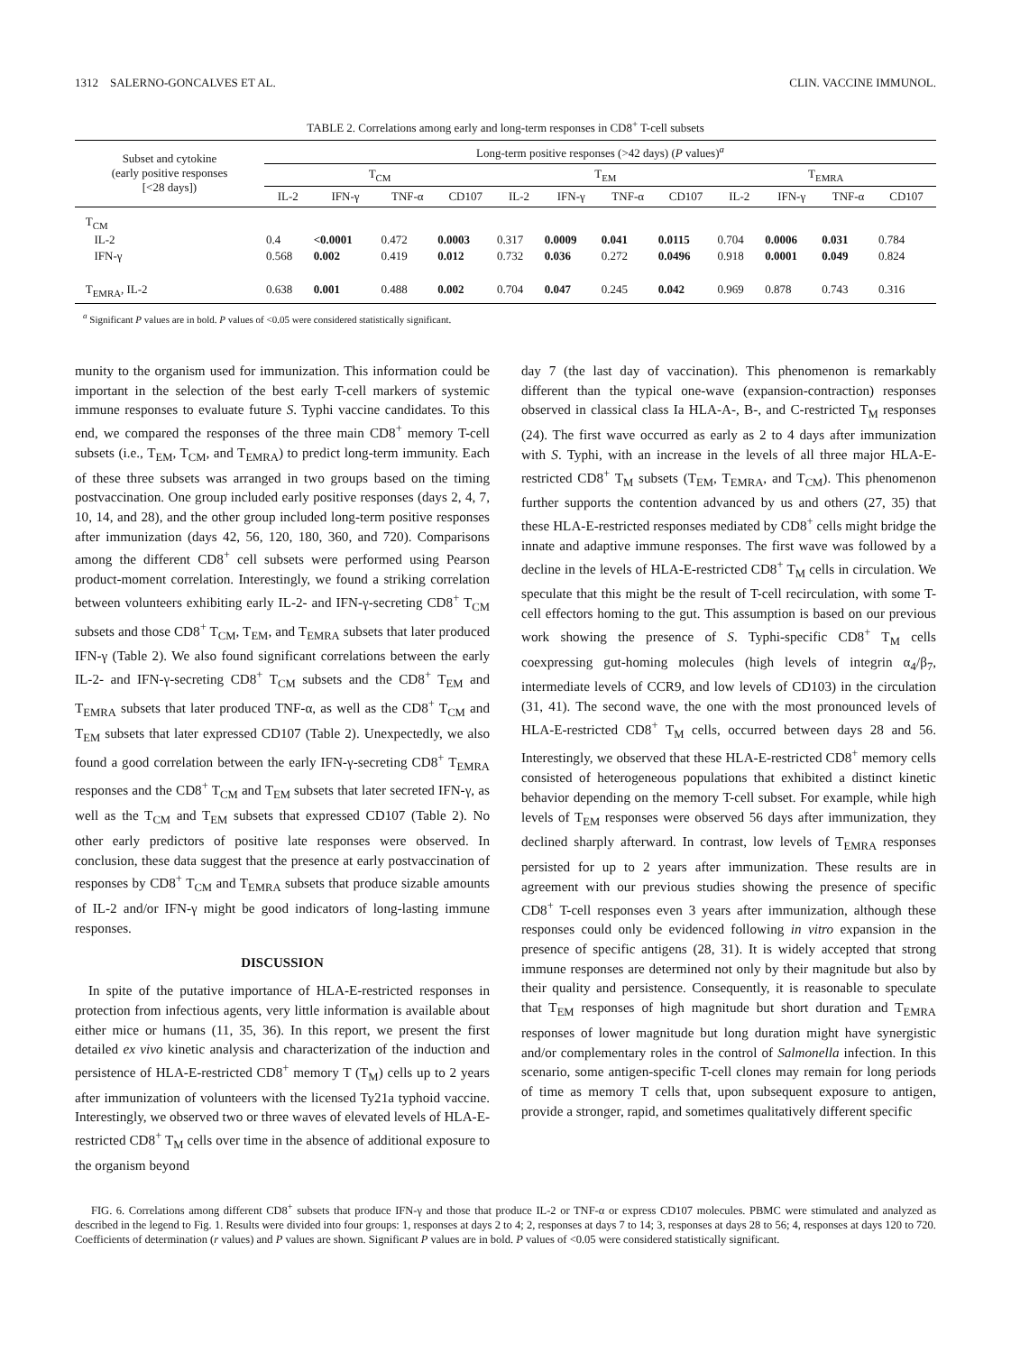1312 SALERNO-GONCALVES ET AL. CLIN. VACCINE IMMUNOL.
TABLE 2. Correlations among early and long-term responses in CD8<sup>+</sup> T-cell subsets
| Subset and cytokine (early positive responses [<28 days]) | Long-term positive responses (>42 days) ( P values)<sup>a</sup> | | | | | | | | | | | |
| --- | --- | --- | --- | --- | --- | --- | --- | --- | --- | --- | --- | --- |
| | T<sub>CM</sub> | | | | T<sub>EM</sub> | | | | T<sub>EMRA</sub> | | | |
| | IL-2 | IFN-γ | TNF-α | CD107 | IL-2 | IFN-γ | TNF-α | CD107 | IL-2 | IFN-γ | TNF-α | CD107 |
| T<sub>CM</sub> | | | | | | | | | | | | |
| IL-2 | 0.4 | <0.0001 | 0.472 | 0.0003 | 0.317 | 0.0009 | 0.041 | 0.0115 | 0.704 | 0.0006 | 0.031 | 0.784 |
| IFN-γ | 0.568 | 0.002 | 0.419 | 0.012 | 0.732 | 0.036 | 0.272 | 0.0496 | 0.918 | 0.0001 | 0.049 | 0.824 |
| T<sub>EMRA</sub>, IL-2 | 0.638 | 0.001 | 0.488 | 0.002 | 0.704 | 0.047 | 0.245 | 0.042 | 0.969 | 0.878 | 0.743 | 0.316 |
<sup>a</sup> Significant P values are in bold. P values of <0.05 were considered statistically significant.
munity to the organism used for immunization. This information could be important in the selection of the best early T-cell markers of systemic immune responses to evaluate future S. Typhi vaccine candidates. To this end, we compared the responses of the three main CD8<sup>+</sup> memory T-cell subsets (i.e., T<sub>EM</sub>, T<sub>CM</sub>, and T<sub>EMRA</sub>) to predict long-term immunity. Each of these three subsets was arranged in two groups based on the timing postvaccination. One group included early positive responses (days 2, 4, 7, 10, 14, and 28), and the other group included long-term positive responses after immunization (days 42, 56, 120, 180, 360, and 720). Comparisons among the different CD8<sup>+</sup> cell subsets were performed using Pearson product-moment correlation. Interestingly, we found a striking correlation between volunteers exhibiting early IL-2- and IFN-γ-secreting CD8<sup>+</sup> T<sub>CM</sub> subsets and those CD8<sup>+</sup> T<sub>CM</sub>, T<sub>EM</sub>, and T<sub>EMRA</sub> subsets that later produced IFN-γ (Table 2). We also found significant correlations between the early IL-2- and IFN-γ-secreting CD8<sup>+</sup> T<sub>CM</sub> subsets and the CD8<sup>+</sup> T<sub>EM</sub> and T<sub>EMRA</sub> subsets that later produced TNF-α, as well as the CD8<sup>+</sup> T<sub>CM</sub> and T<sub>EM</sub> subsets that later expressed CD107 (Table 2). Unexpectedly, we also found a good correlation between the early IFN-γ-secreting CD8<sup>+</sup> T<sub>EMRA</sub> responses and the CD8<sup>+</sup> T<sub>CM</sub> and T<sub>EM</sub> subsets that later secreted IFN-γ, as well as the T<sub>CM</sub> and T<sub>EM</sub> subsets that expressed CD107 (Table 2). No other early predictors of positive late responses were observed. In conclusion, these data suggest that the presence at early postvaccination of responses by CD8<sup>+</sup> T<sub>CM</sub> and T<sub>EMRA</sub> subsets that produce sizable amounts of IL-2 and/or IFN-γ might be good indicators of long-lasting immune responses.
DISCUSSION
In spite of the putative importance of HLA-E-restricted responses in protection from infectious agents, very little information is available about either mice or humans (11, 35, 36). In this report, we present the first detailed ex vivo kinetic analysis and characterization of the induction and persistence of HLA-E-restricted CD8<sup>+</sup> memory T (T<sub>M</sub>) cells up to 2 years after immunization of volunteers with the licensed Ty21a typhoid vaccine. Interestingly, we observed two or three waves of elevated levels of HLA-E-restricted CD8<sup>+</sup> T<sub>M</sub> cells over time in the absence of additional exposure to the organism beyond
day 7 (the last day of vaccination). This phenomenon is remarkably different than the typical one-wave (expansion-contraction) responses observed in classical class Ia HLA-A-, B-, and C-restricted T<sub>M</sub> responses (24). The first wave occurred as early as 2 to 4 days after immunization with S. Typhi, with an increase in the levels of all three major HLA-E-restricted CD8<sup>+</sup> T<sub>M</sub> subsets (T<sub>EM</sub>, T<sub>EMRA</sub>, and T<sub>CM</sub>). This phenomenon further supports the contention advanced by us and others (27, 35) that these HLA-E-restricted responses mediated by CD8<sup>+</sup> cells might bridge the innate and adaptive immune responses. The first wave was followed by a decline in the levels of HLA-E-restricted CD8<sup>+</sup> T<sub>M</sub> cells in circulation. We speculate that this might be the result of T-cell recirculation, with some T-cell effectors homing to the gut. This assumption is based on our previous work showing the presence of S. Typhi-specific CD8<sup>+</sup> T<sub>M</sub> cells coexpressing gut-homing molecules (high levels of integrin α<sub>4</sub>/β<sub>7</sub>, intermediate levels of CCR9, and low levels of CD103) in the circulation (31, 41). The second wave, the one with the most pronounced levels of HLA-E-restricted CD8<sup>+</sup> T<sub>M</sub> cells, occurred between days 28 and 56. Interestingly, we observed that these HLA-E-restricted CD8<sup>+</sup> memory cells consisted of heterogeneous populations that exhibited a distinct kinetic behavior depending on the memory T-cell subset. For example, while high levels of T<sub>EM</sub> responses were observed 56 days after immunization, they declined sharply afterward. In contrast, low levels of T<sub>EMRA</sub> responses persisted for up to 2 years after immunization. These results are in agreement with our previous studies showing the presence of specific CD8<sup>+</sup> T-cell responses even 3 years after immunization, although these responses could only be evidenced following in vitro expansion in the presence of specific antigens (28, 31). It is widely accepted that strong immune responses are determined not only by their magnitude but also by their quality and persistence. Consequently, it is reasonable to speculate that T<sub>EM</sub> responses of high magnitude but short duration and T<sub>EMRA</sub> responses of lower magnitude but long duration might have synergistic and/or complementary roles in the control of Salmonella infection. In this scenario, some antigen-specific T-cell clones may remain for long periods of time as memory T cells that, upon subsequent exposure to antigen, provide a stronger, rapid, and sometimes qualitatively different specific
FIG. 6. Correlations among different CD8<sup>+</sup> subsets that produce IFN-γ and those that produce IL-2 or TNF-α or express CD107 molecules. PBMC were stimulated and analyzed as described in the legend to Fig. 1. Results were divided into four groups: 1, responses at days 2 to 4; 2, responses at days 7 to 14; 3, responses at days 28 to 56; 4, responses at days 120 to 720. Coefficients of determination (r values) and P values are shown. Significant P values are in bold. P values of <0.05 were considered statistically significant.